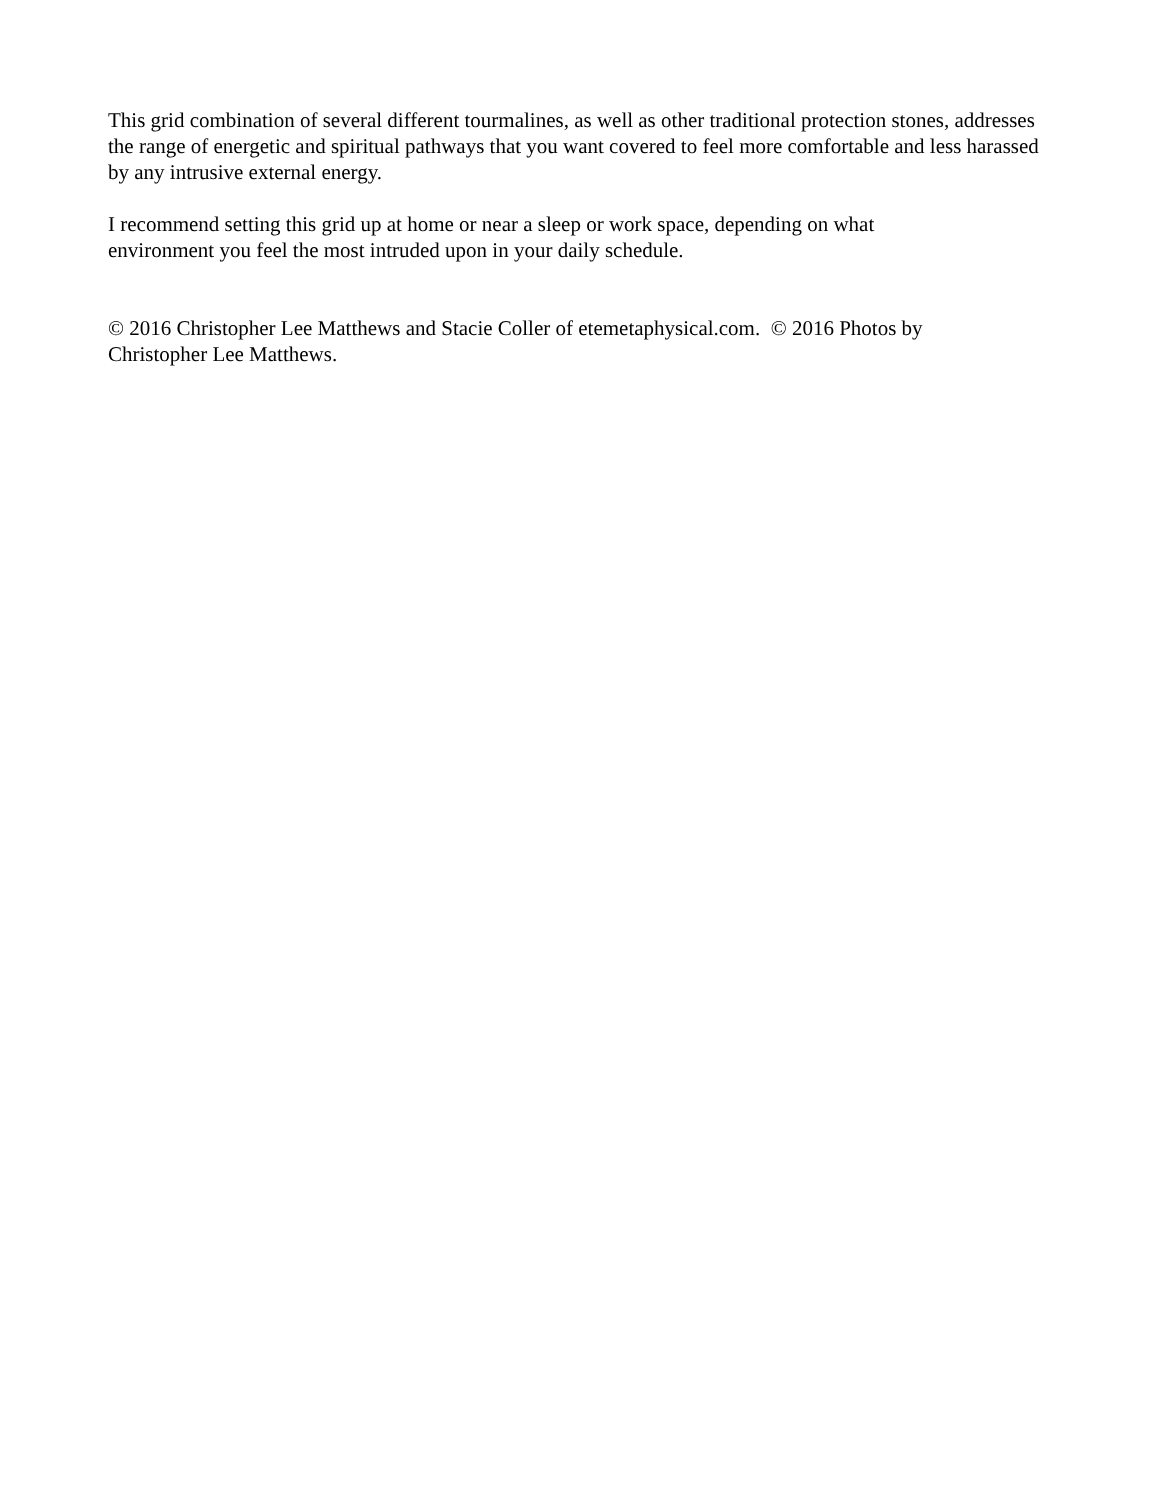This grid combination of several different tourmalines, as well as other traditional protection stones, addresses the range of energetic and spiritual pathways that you want covered to feel more comfortable and less harassed by any intrusive external energy.
I recommend setting this grid up at home or near a sleep or work space, depending on what
environment you feel the most intruded upon in your daily schedule.
© 2016 Christopher Lee Matthews and Stacie Coller of etemetaphysical.com. © 2016 Photos by
Christopher Lee Matthews.